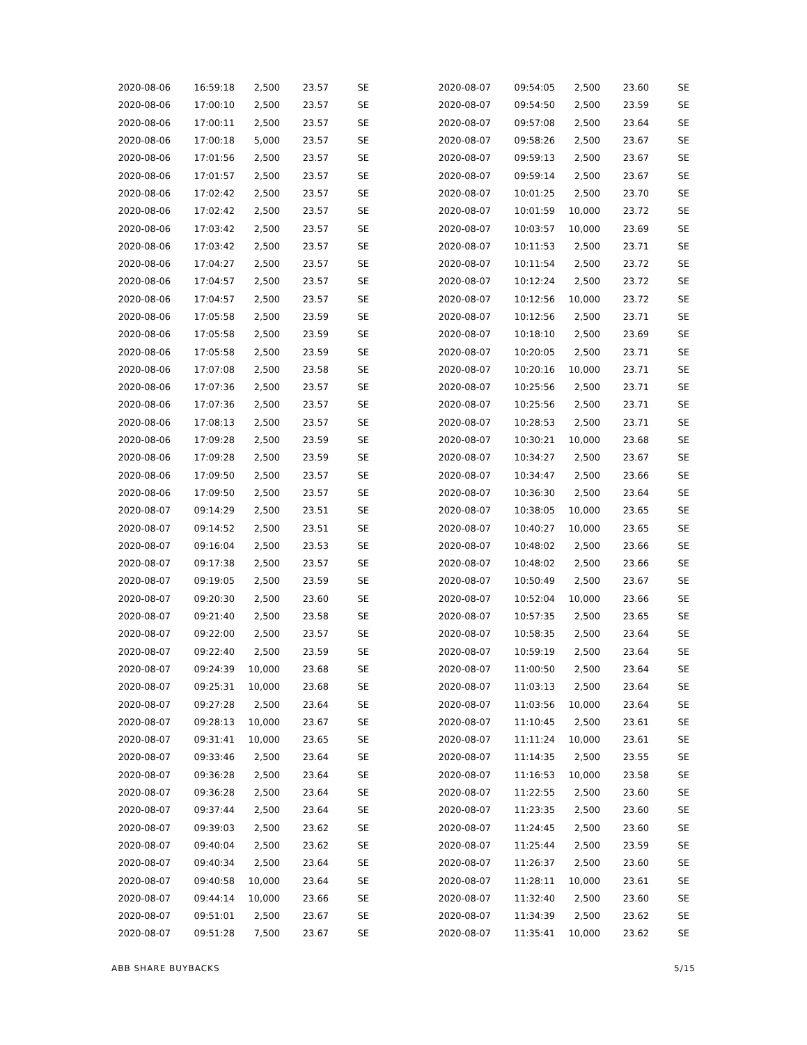| 2020-08-06 | 16:59:18 | 2,500 | 23.57 | SE |
| 2020-08-06 | 17:00:10 | 2,500 | 23.57 | SE |
| 2020-08-06 | 17:00:11 | 2,500 | 23.57 | SE |
| 2020-08-06 | 17:00:18 | 5,000 | 23.57 | SE |
| 2020-08-06 | 17:01:56 | 2,500 | 23.57 | SE |
| 2020-08-06 | 17:01:57 | 2,500 | 23.57 | SE |
| 2020-08-06 | 17:02:42 | 2,500 | 23.57 | SE |
| 2020-08-06 | 17:02:42 | 2,500 | 23.57 | SE |
| 2020-08-06 | 17:03:42 | 2,500 | 23.57 | SE |
| 2020-08-06 | 17:03:42 | 2,500 | 23.57 | SE |
| 2020-08-06 | 17:04:27 | 2,500 | 23.57 | SE |
| 2020-08-06 | 17:04:57 | 2,500 | 23.57 | SE |
| 2020-08-06 | 17:04:57 | 2,500 | 23.57 | SE |
| 2020-08-06 | 17:05:58 | 2,500 | 23.59 | SE |
| 2020-08-06 | 17:05:58 | 2,500 | 23.59 | SE |
| 2020-08-06 | 17:05:58 | 2,500 | 23.59 | SE |
| 2020-08-06 | 17:07:08 | 2,500 | 23.58 | SE |
| 2020-08-06 | 17:07:36 | 2,500 | 23.57 | SE |
| 2020-08-06 | 17:07:36 | 2,500 | 23.57 | SE |
| 2020-08-06 | 17:08:13 | 2,500 | 23.57 | SE |
| 2020-08-06 | 17:09:28 | 2,500 | 23.59 | SE |
| 2020-08-06 | 17:09:28 | 2,500 | 23.59 | SE |
| 2020-08-06 | 17:09:50 | 2,500 | 23.57 | SE |
| 2020-08-06 | 17:09:50 | 2,500 | 23.57 | SE |
| 2020-08-07 | 09:14:29 | 2,500 | 23.51 | SE |
| 2020-08-07 | 09:14:52 | 2,500 | 23.51 | SE |
| 2020-08-07 | 09:16:04 | 2,500 | 23.53 | SE |
| 2020-08-07 | 09:17:38 | 2,500 | 23.57 | SE |
| 2020-08-07 | 09:19:05 | 2,500 | 23.59 | SE |
| 2020-08-07 | 09:20:30 | 2,500 | 23.60 | SE |
| 2020-08-07 | 09:21:40 | 2,500 | 23.58 | SE |
| 2020-08-07 | 09:22:00 | 2,500 | 23.57 | SE |
| 2020-08-07 | 09:22:40 | 2,500 | 23.59 | SE |
| 2020-08-07 | 09:24:39 | 10,000 | 23.68 | SE |
| 2020-08-07 | 09:25:31 | 10,000 | 23.68 | SE |
| 2020-08-07 | 09:27:28 | 2,500 | 23.64 | SE |
| 2020-08-07 | 09:28:13 | 10,000 | 23.67 | SE |
| 2020-08-07 | 09:31:41 | 10,000 | 23.65 | SE |
| 2020-08-07 | 09:33:46 | 2,500 | 23.64 | SE |
| 2020-08-07 | 09:36:28 | 2,500 | 23.64 | SE |
| 2020-08-07 | 09:36:28 | 2,500 | 23.64 | SE |
| 2020-08-07 | 09:37:44 | 2,500 | 23.64 | SE |
| 2020-08-07 | 09:39:03 | 2,500 | 23.62 | SE |
| 2020-08-07 | 09:40:04 | 2,500 | 23.62 | SE |
| 2020-08-07 | 09:40:34 | 2,500 | 23.64 | SE |
| 2020-08-07 | 09:40:58 | 10,000 | 23.64 | SE |
| 2020-08-07 | 09:44:14 | 10,000 | 23.66 | SE |
| 2020-08-07 | 09:51:01 | 2,500 | 23.67 | SE |
| 2020-08-07 | 09:51:28 | 7,500 | 23.67 | SE |
| 2020-08-07 | 09:54:05 | 2,500 | 23.60 | SE |
| 2020-08-07 | 09:54:50 | 2,500 | 23.59 | SE |
| 2020-08-07 | 09:57:08 | 2,500 | 23.64 | SE |
| 2020-08-07 | 09:58:26 | 2,500 | 23.67 | SE |
| 2020-08-07 | 09:59:13 | 2,500 | 23.67 | SE |
| 2020-08-07 | 09:59:14 | 2,500 | 23.67 | SE |
| 2020-08-07 | 10:01:25 | 2,500 | 23.70 | SE |
| 2020-08-07 | 10:01:59 | 10,000 | 23.72 | SE |
| 2020-08-07 | 10:03:57 | 10,000 | 23.69 | SE |
| 2020-08-07 | 10:11:53 | 2,500 | 23.71 | SE |
| 2020-08-07 | 10:11:54 | 2,500 | 23.72 | SE |
| 2020-08-07 | 10:12:24 | 2,500 | 23.72 | SE |
| 2020-08-07 | 10:12:56 | 10,000 | 23.72 | SE |
| 2020-08-07 | 10:12:56 | 2,500 | 23.71 | SE |
| 2020-08-07 | 10:18:10 | 2,500 | 23.69 | SE |
| 2020-08-07 | 10:20:05 | 2,500 | 23.71 | SE |
| 2020-08-07 | 10:20:16 | 10,000 | 23.71 | SE |
| 2020-08-07 | 10:25:56 | 2,500 | 23.71 | SE |
| 2020-08-07 | 10:25:56 | 2,500 | 23.71 | SE |
| 2020-08-07 | 10:28:53 | 2,500 | 23.71 | SE |
| 2020-08-07 | 10:30:21 | 10,000 | 23.68 | SE |
| 2020-08-07 | 10:34:27 | 2,500 | 23.67 | SE |
| 2020-08-07 | 10:34:47 | 2,500 | 23.66 | SE |
| 2020-08-07 | 10:36:30 | 2,500 | 23.64 | SE |
| 2020-08-07 | 10:38:05 | 10,000 | 23.65 | SE |
| 2020-08-07 | 10:40:27 | 10,000 | 23.65 | SE |
| 2020-08-07 | 10:48:02 | 2,500 | 23.66 | SE |
| 2020-08-07 | 10:48:02 | 2,500 | 23.66 | SE |
| 2020-08-07 | 10:50:49 | 2,500 | 23.67 | SE |
| 2020-08-07 | 10:52:04 | 10,000 | 23.66 | SE |
| 2020-08-07 | 10:57:35 | 2,500 | 23.65 | SE |
| 2020-08-07 | 10:58:35 | 2,500 | 23.64 | SE |
| 2020-08-07 | 10:59:19 | 2,500 | 23.64 | SE |
| 2020-08-07 | 11:00:50 | 2,500 | 23.64 | SE |
| 2020-08-07 | 11:03:13 | 2,500 | 23.64 | SE |
| 2020-08-07 | 11:03:56 | 10,000 | 23.64 | SE |
| 2020-08-07 | 11:10:45 | 2,500 | 23.61 | SE |
| 2020-08-07 | 11:11:24 | 10,000 | 23.61 | SE |
| 2020-08-07 | 11:14:35 | 2,500 | 23.55 | SE |
| 2020-08-07 | 11:16:53 | 10,000 | 23.58 | SE |
| 2020-08-07 | 11:22:55 | 2,500 | 23.60 | SE |
| 2020-08-07 | 11:23:35 | 2,500 | 23.60 | SE |
| 2020-08-07 | 11:24:45 | 2,500 | 23.60 | SE |
| 2020-08-07 | 11:25:44 | 2,500 | 23.59 | SE |
| 2020-08-07 | 11:26:37 | 2,500 | 23.60 | SE |
| 2020-08-07 | 11:28:11 | 10,000 | 23.61 | SE |
| 2020-08-07 | 11:32:40 | 2,500 | 23.60 | SE |
| 2020-08-07 | 11:34:39 | 2,500 | 23.62 | SE |
| 2020-08-07 | 11:35:41 | 10,000 | 23.62 | SE |
ABB SHARE BUYBACKS 5/15